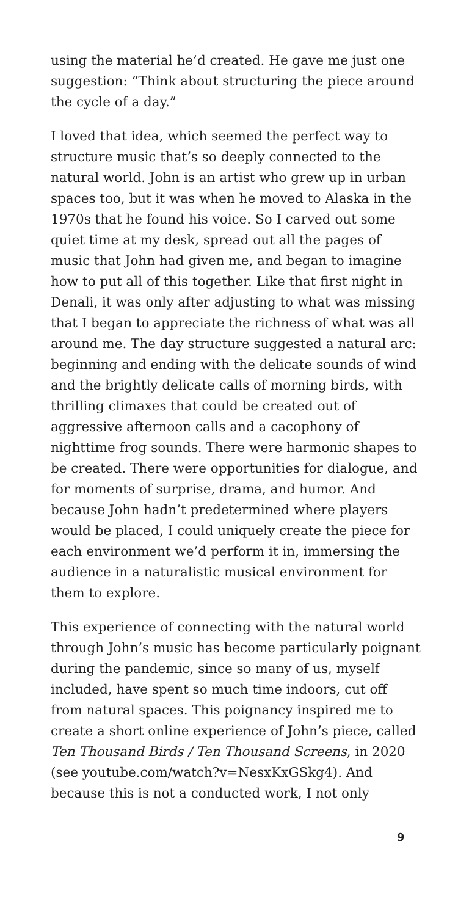using the material he’d created. He gave me just one suggestion: “Think about structuring the piece around the cycle of a day.”
I loved that idea, which seemed the perfect way to structure music that’s so deeply connected to the natural world. John is an artist who grew up in urban spaces too, but it was when he moved to Alaska in the 1970s that he found his voice. So I carved out some quiet time at my desk, spread out all the pages of music that John had given me, and began to imagine how to put all of this together. Like that first night in Denali, it was only after adjusting to what was missing that I began to appreciate the richness of what was all around me. The day structure suggested a natural arc: beginning and ending with the delicate sounds of wind and the brightly delicate calls of morning birds, with thrilling climaxes that could be created out of aggressive afternoon calls and a cacophony of nighttime frog sounds. There were harmonic shapes to be created. There were opportunities for dialogue, and for moments of surprise, drama, and humor. And because John hadn’t predetermined where players would be placed, I could uniquely create the piece for each environment we’d perform it in, immersing the audience in a naturalistic musical environment for them to explore.
This experience of connecting with the natural world through John’s music has become particularly poignant during the pandemic, since so many of us, myself included, have spent so much time indoors, cut off from natural spaces. This poignancy inspired me to create a short online experience of John’s piece, called Ten Thousand Birds / Ten Thousand Screens, in 2020 (see youtube.com/watch?v=NesxKxGSkg4). And because this is not a conducted work, I not only
9